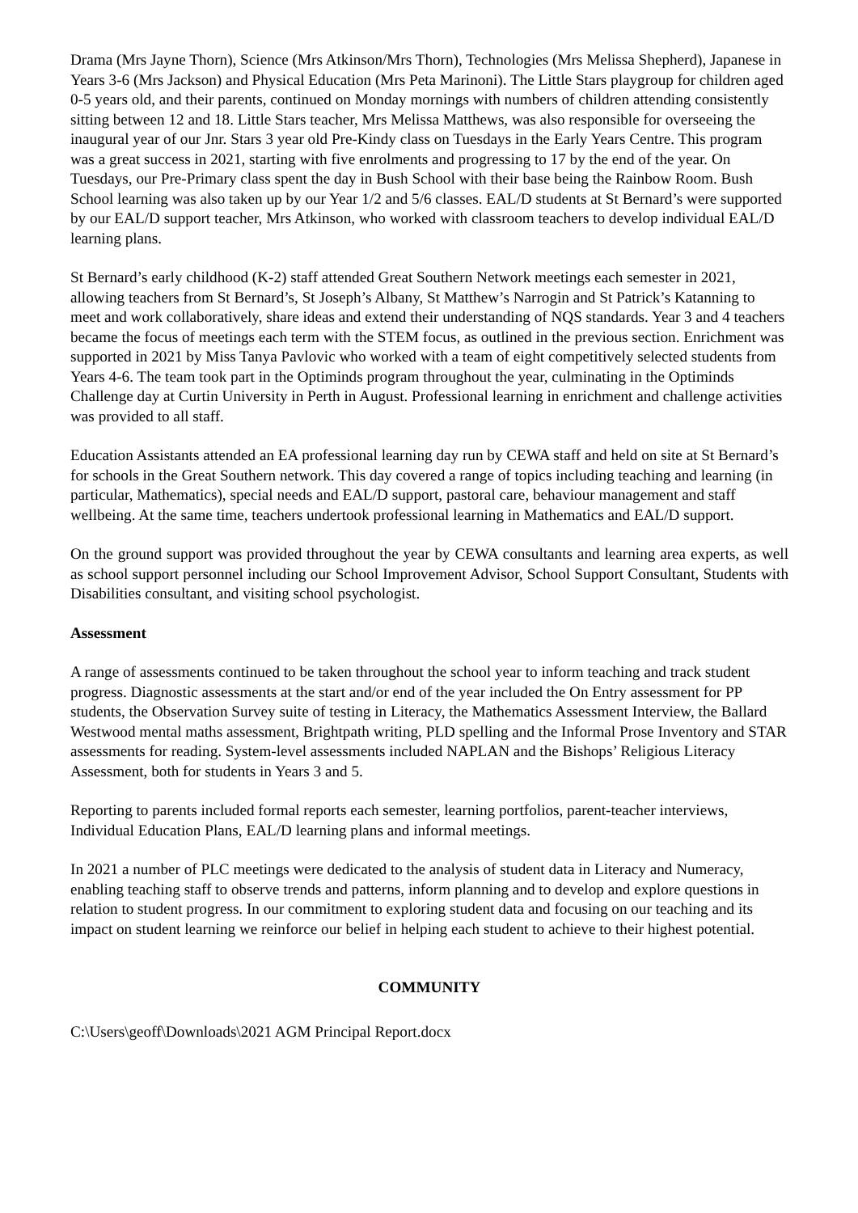Drama (Mrs Jayne Thorn), Science (Mrs Atkinson/Mrs Thorn), Technologies (Mrs Melissa Shepherd), Japanese in Years 3-6 (Mrs Jackson) and Physical Education (Mrs Peta Marinoni). The Little Stars playgroup for children aged 0-5 years old, and their parents, continued on Monday mornings with numbers of children attending consistently sitting between 12 and 18. Little Stars teacher, Mrs Melissa Matthews, was also responsible for overseeing the inaugural year of our Jnr. Stars 3 year old Pre-Kindy class on Tuesdays in the Early Years Centre. This program was a great success in 2021, starting with five enrolments and progressing to 17 by the end of the year. On Tuesdays, our Pre-Primary class spent the day in Bush School with their base being the Rainbow Room. Bush School learning was also taken up by our Year 1/2 and 5/6 classes. EAL/D students at St Bernard’s were supported by our EAL/D support teacher, Mrs Atkinson, who worked with classroom teachers to develop individual EAL/D learning plans.
St Bernard’s early childhood (K-2) staff attended Great Southern Network meetings each semester in 2021, allowing teachers from St Bernard’s, St Joseph’s Albany, St Matthew’s Narrogin and St Patrick’s Katanning to meet and work collaboratively, share ideas and extend their understanding of NQS standards. Year 3 and 4 teachers became the focus of meetings each term with the STEM focus, as outlined in the previous section. Enrichment was supported in 2021 by Miss Tanya Pavlovic who worked with a team of eight competitively selected students from Years 4-6. The team took part in the Optiminds program throughout the year, culminating in the Optiminds Challenge day at Curtin University in Perth in August. Professional learning in enrichment and challenge activities was provided to all staff.
Education Assistants attended an EA professional learning day run by CEWA staff and held on site at St Bernard’s for schools in the Great Southern network. This day covered a range of topics including teaching and learning (in particular, Mathematics), special needs and EAL/D support, pastoral care, behaviour management and staff wellbeing. At the same time, teachers undertook professional learning in Mathematics and EAL/D support.
On the ground support was provided throughout the year by CEWA consultants and learning area experts, as well as school support personnel including our School Improvement Advisor, School Support Consultant, Students with Disabilities consultant, and visiting school psychologist.
Assessment
A range of assessments continued to be taken throughout the school year to inform teaching and track student progress. Diagnostic assessments at the start and/or end of the year included the On Entry assessment for PP students, the Observation Survey suite of testing in Literacy, the Mathematics Assessment Interview, the Ballard Westwood mental maths assessment, Brightpath writing, PLD spelling and the Informal Prose Inventory and STAR assessments for reading. System-level assessments included NAPLAN and the Bishops’ Religious Literacy Assessment, both for students in Years 3 and 5.
Reporting to parents included formal reports each semester, learning portfolios, parent-teacher interviews, Individual Education Plans, EAL/D learning plans and informal meetings.
In 2021 a number of PLC meetings were dedicated to the analysis of student data in Literacy and Numeracy, enabling teaching staff to observe trends and patterns, inform planning and to develop and explore questions in relation to student progress. In our commitment to exploring student data and focusing on our teaching and its impact on student learning we reinforce our belief in helping each student to achieve to their highest potential.
COMMUNITY
C:\Users\geoff\Downloads\2021 AGM Principal Report.docx